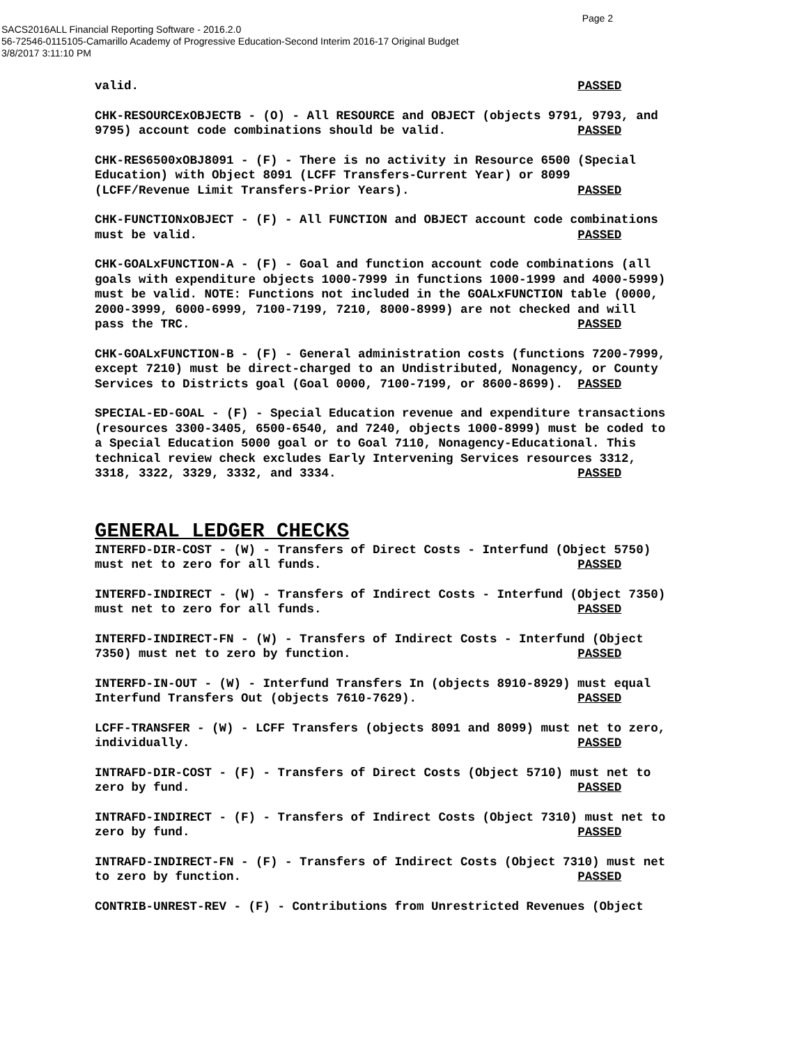Page 2
SACS2016ALL Financial Reporting Software - 2016.2.0
56-72546-0115105-Camarillo Academy of Progressive Education-Second Interim 2016-17 Original Budget
3/8/2017 3:11:10 PM
valid. PASSED
CHK-RESOURCExOBJECTB - (O) - All RESOURCE and OBJECT (objects 9791, 9793, and 9795) account code combinations should be valid. PASSED
CHK-RES6500xOBJ8091 - (F) - There is no activity in Resource 6500 (Special Education) with Object 8091 (LCFF Transfers-Current Year) or 8099 (LCFF/Revenue Limit Transfers-Prior Years). PASSED
CHK-FUNCTIONxOBJECT - (F) - All FUNCTION and OBJECT account code combinations must be valid. PASSED
CHK-GOALxFUNCTION-A - (F) - Goal and function account code combinations (all goals with expenditure objects 1000-7999 in functions 1000-1999 and 4000-5999) must be valid. NOTE: Functions not included in the GOALxFUNCTION table (0000, 2000-3999, 6000-6999, 7100-7199, 7210, 8000-8999) are not checked and will pass the TRC. PASSED
CHK-GOALxFUNCTION-B - (F) - General administration costs (functions 7200-7999, except 7210) must be direct-charged to an Undistributed, Nonagency, or County Services to Districts goal (Goal 0000, 7100-7199, or 8600-8699). PASSED
SPECIAL-ED-GOAL - (F) - Special Education revenue and expenditure transactions (resources 3300-3405, 6500-6540, and 7240, objects 1000-8999) must be coded to a Special Education 5000 goal or to Goal 7110, Nonagency-Educational. This technical review check excludes Early Intervening Services resources 3312, 3318, 3322, 3329, 3332, and 3334. PASSED
GENERAL LEDGER CHECKS
INTERFD-DIR-COST - (W) - Transfers of Direct Costs - Interfund (Object 5750) must net to zero for all funds. PASSED
INTERFD-INDIRECT - (W) - Transfers of Indirect Costs - Interfund (Object 7350) must net to zero for all funds. PASSED
INTERFD-INDIRECT-FN - (W) - Transfers of Indirect Costs - Interfund (Object 7350) must net to zero by function. PASSED
INTERFD-IN-OUT - (W) - Interfund Transfers In (objects 8910-8929) must equal Interfund Transfers Out (objects 7610-7629). PASSED
LCFF-TRANSFER - (W) - LCFF Transfers (objects 8091 and 8099) must net to zero, individually. PASSED
INTRAFD-DIR-COST - (F) - Transfers of Direct Costs (Object 5710) must net to zero by fund. PASSED
INTRAFD-INDIRECT - (F) - Transfers of Indirect Costs (Object 7310) must net to zero by fund. PASSED
INTRAFD-INDIRECT-FN - (F) - Transfers of Indirect Costs (Object 7310) must net to zero by function. PASSED
CONTRIB-UNREST-REV - (F) - Contributions from Unrestricted Revenues (Object